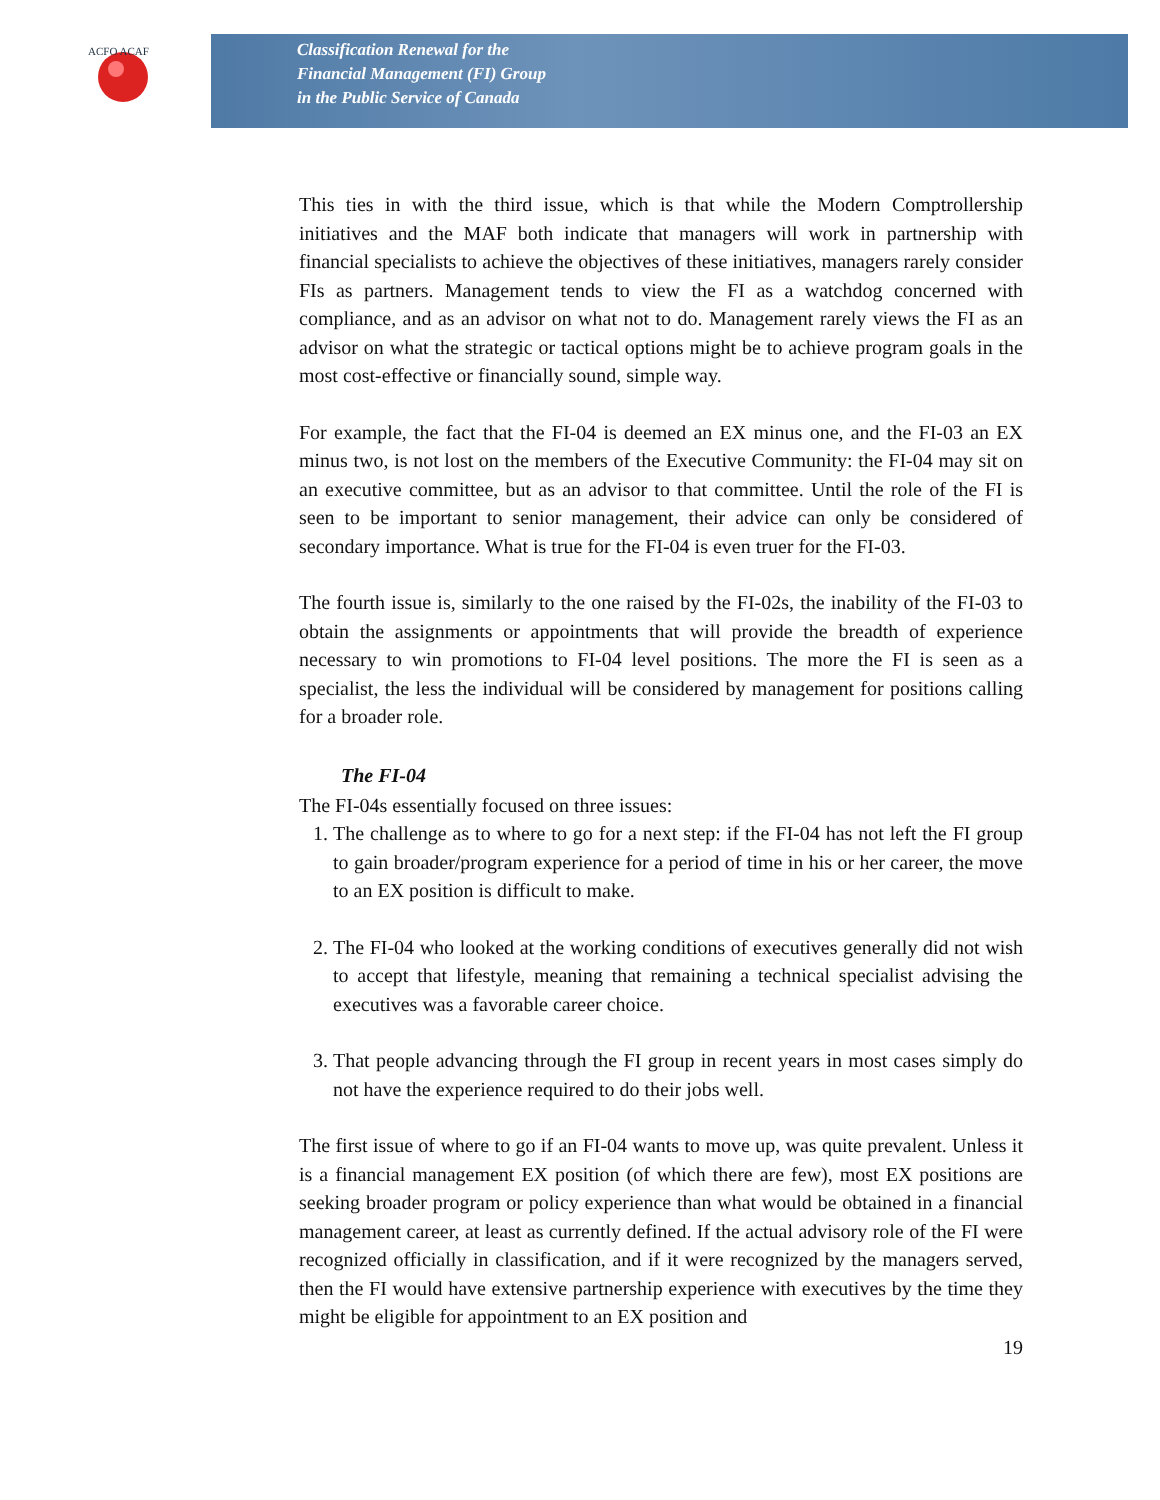ACFO ACAF
Classification Renewal for the
Financial Management (FI) Group
in the Public Service of Canada
This ties in with the third issue, which is that while the Modern Comptrollership initiatives and the MAF both indicate that managers will work in partnership with financial specialists to achieve the objectives of these initiatives, managers rarely consider FIs as partners. Management tends to view the FI as a watchdog concerned with compliance, and as an advisor on what not to do. Management rarely views the FI as an advisor on what the strategic or tactical options might be to achieve program goals in the most cost-effective or financially sound, simple way.
For example, the fact that the FI-04 is deemed an EX minus one, and the FI-03 an EX minus two, is not lost on the members of the Executive Community: the FI-04 may sit on an executive committee, but as an advisor to that committee. Until the role of the FI is seen to be important to senior management, their advice can only be considered of secondary importance. What is true for the FI-04 is even truer for the FI-03.
The fourth issue is, similarly to the one raised by the FI-02s, the inability of the FI-03 to obtain the assignments or appointments that will provide the breadth of experience necessary to win promotions to FI-04 level positions. The more the FI is seen as a specialist, the less the individual will be considered by management for positions calling for a broader role.
The FI-04
The FI-04s essentially focused on three issues:
1. The challenge as to where to go for a next step: if the FI-04 has not left the FI group to gain broader/program experience for a period of time in his or her career, the move to an EX position is difficult to make.
2. The FI-04 who looked at the working conditions of executives generally did not wish to accept that lifestyle, meaning that remaining a technical specialist advising the executives was a favorable career choice.
3. That people advancing through the FI group in recent years in most cases simply do not have the experience required to do their jobs well.
The first issue of where to go if an FI-04 wants to move up, was quite prevalent. Unless it is a financial management EX position (of which there are few), most EX positions are seeking broader program or policy experience than what would be obtained in a financial management career, at least as currently defined. If the actual advisory role of the FI were recognized officially in classification, and if it were recognized by the managers served, then the FI would have extensive partnership experience with executives by the time they might be eligible for appointment to an EX position and
19